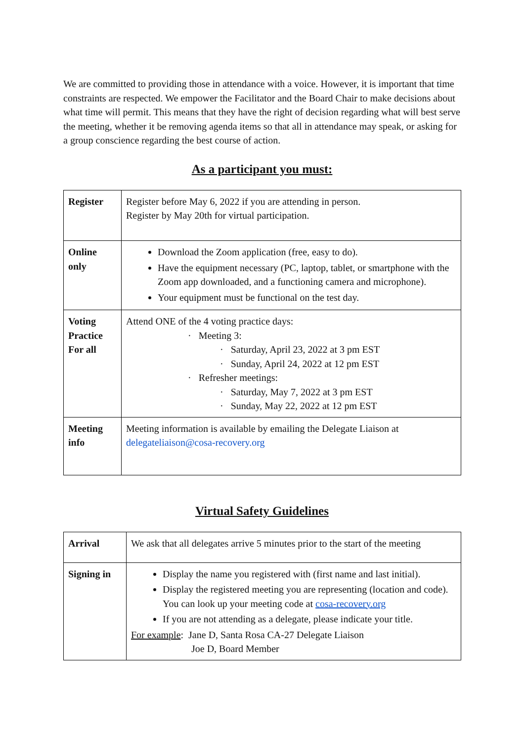We are committed to providing those in attendance with a voice. However, it is important that time constraints are respected. We empower the Facilitator and the Board Chair to make decisions about what time will permit. This means that they have the right of decision regarding what will best serve the meeting, whether it be removing agenda items so that all in attendance may speak, or asking for a group conscience regarding the best course of action.
As a participant you must:
| Register | Register before May 6, 2022 if you are attending in person. Register by May 20th for virtual participation. |
| Online only | Download the Zoom application (free, easy to do). Have the equipment necessary (PC, laptop, tablet, or smartphone with the Zoom app downloaded, and a functioning camera and microphone). Your equipment must be functional on the test day. |
| Voting Practice For all | Attend ONE of the 4 voting practice days: · Meeting 3: · Saturday, April 23, 2022 at 3 pm EST · Sunday, April 24, 2022 at 12 pm EST · Refresher meetings: · Saturday, May 7, 2022 at 3 pm EST · Sunday, May 22, 2022 at 12 pm EST |
| Meeting info | Meeting information is available by emailing the Delegate Liaison at delegateliaison@cosa-recovery.org |
Virtual Safety Guidelines
| Arrival | We ask that all delegates arrive 5 minutes prior to the start of the meeting |
| Signing in | Display the name you registered with (first name and last initial). Display the registered meeting you are representing (location and code). You can look up your meeting code at cosa-recovery.org If you are not attending as a delegate, please indicate your title. For example : Jane D, Santa Rosa CA-27 Delegate Liaison Joe D, Board Member |